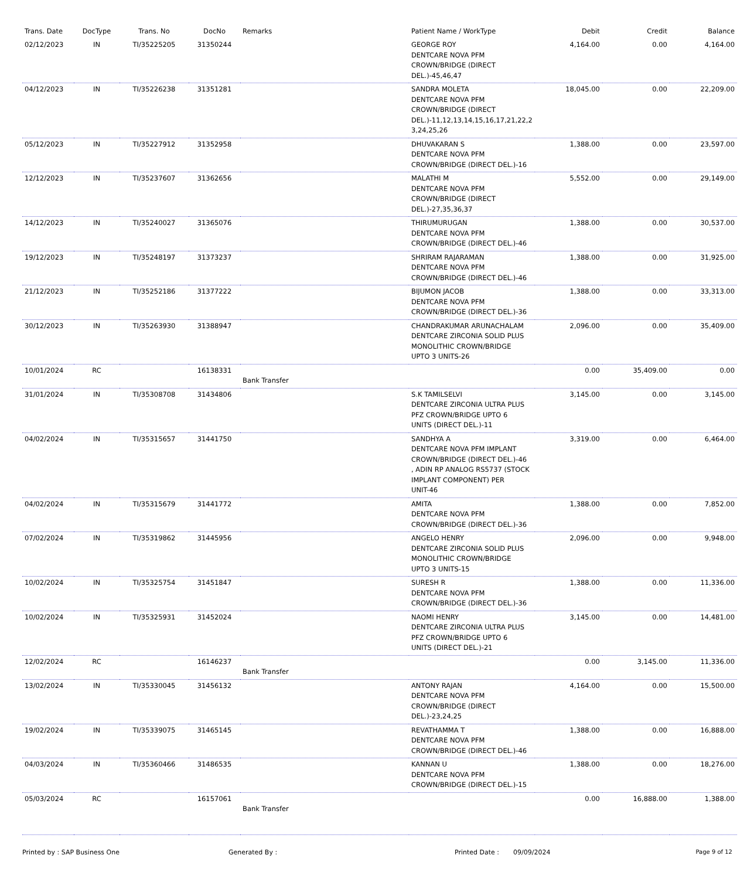| Trans. Date | DocType | Trans. No | DocNo | Remarks | Patient Name / WorkType | Debit | Credit | Balance |
| --- | --- | --- | --- | --- | --- | --- | --- | --- |
| 02/12/2023 | IN | TI/35225205 | 31350244 | | GEORGE ROY DENTCARE NOVA PFM CROWN/BRIDGE (DIRECT DEL.)-45,46,47 | 4,164.00 | 0.00 | 4,164.00 |
| 04/12/2023 | IN | TI/35226238 | 31351281 | | SANDRA MOLETA DENTCARE NOVA PFM CROWN/BRIDGE (DIRECT DEL.)-11,12,13,14,15,16,17,21,22,2 3,24,25,26 | 18,045.00 | 0.00 | 22,209.00 |
| 05/12/2023 | IN | TI/35227912 | 31352958 | | DHUVAKARAN S DENTCARE NOVA PFM CROWN/BRIDGE (DIRECT DEL.)-16 | 1,388.00 | 0.00 | 23,597.00 |
| 12/12/2023 | IN | TI/35237607 | 31362656 | | MALATHI M DENTCARE NOVA PFM CROWN/BRIDGE (DIRECT DEL.)-27,35,36,37 | 5,552.00 | 0.00 | 29,149.00 |
| 14/12/2023 | IN | TI/35240027 | 31365076 | | THIRUMURUGAN DENTCARE NOVA PFM CROWN/BRIDGE (DIRECT DEL.)-46 | 1,388.00 | 0.00 | 30,537.00 |
| 19/12/2023 | IN | TI/35248197 | 31373237 | | SHRIRAM RAJARAMAN DENTCARE NOVA PFM CROWN/BRIDGE (DIRECT DEL.)-46 | 1,388.00 | 0.00 | 31,925.00 |
| 21/12/2023 | IN | TI/35252186 | 31377222 | | BIJUMON JACOB DENTCARE NOVA PFM CROWN/BRIDGE (DIRECT DEL.)-36 | 1,388.00 | 0.00 | 33,313.00 |
| 30/12/2023 | IN | TI/35263930 | 31388947 | | CHANDRAKUMAR ARUNACHALAM DENTCARE ZIRCONIA SOLID PLUS MONOLITHIC CROWN/BRIDGE UPTO 3 UNITS-26 | 2,096.00 | 0.00 | 35,409.00 |
| 10/01/2024 | RC | | 16138331 | Bank Transfer | | 0.00 | 35,409.00 | 0.00 |
| 31/01/2024 | IN | TI/35308708 | 31434806 | | S.K TAMILSELVI DENTCARE ZIRCONIA ULTRA PLUS PFZ CROWN/BRIDGE UPTO 6 UNITS (DIRECT DEL.)-11 | 3,145.00 | 0.00 | 3,145.00 |
| 04/02/2024 | IN | TI/35315657 | 31441750 | | SANDHYA A DENTCARE NOVA PFM IMPLANT CROWN/BRIDGE (DIRECT DEL.)-46 , ADIN RP ANALOG RS5737 (STOCK IMPLANT COMPONENT) PER UNIT-46 | 3,319.00 | 0.00 | 6,464.00 |
| 04/02/2024 | IN | TI/35315679 | 31441772 | | AMITA DENTCARE NOVA PFM CROWN/BRIDGE (DIRECT DEL.)-36 | 1,388.00 | 0.00 | 7,852.00 |
| 07/02/2024 | IN | TI/35319862 | 31445956 | | ANGELO HENRY DENTCARE ZIRCONIA SOLID PLUS MONOLITHIC CROWN/BRIDGE UPTO 3 UNITS-15 | 2,096.00 | 0.00 | 9,948.00 |
| 10/02/2024 | IN | TI/35325754 | 31451847 | | SURESH R DENTCARE NOVA PFM CROWN/BRIDGE (DIRECT DEL.)-36 | 1,388.00 | 0.00 | 11,336.00 |
| 10/02/2024 | IN | TI/35325931 | 31452024 | | NAOMI HENRY DENTCARE ZIRCONIA ULTRA PLUS PFZ CROWN/BRIDGE UPTO 6 UNITS (DIRECT DEL.)-21 | 3,145.00 | 0.00 | 14,481.00 |
| 12/02/2024 | RC | | 16146237 | Bank Transfer | | 0.00 | 3,145.00 | 11,336.00 |
| 13/02/2024 | IN | TI/35330045 | 31456132 | | ANTONY RAJAN DENTCARE NOVA PFM CROWN/BRIDGE (DIRECT DEL.)-23,24,25 | 4,164.00 | 0.00 | 15,500.00 |
| 19/02/2024 | IN | TI/35339075 | 31465145 | | REVATHAMMA T DENTCARE NOVA PFM CROWN/BRIDGE (DIRECT DEL.)-46 | 1,388.00 | 0.00 | 16,888.00 |
| 04/03/2024 | IN | TI/35360466 | 31486535 | | KANNAN U DENTCARE NOVA PFM CROWN/BRIDGE (DIRECT DEL.)-15 | 1,388.00 | 0.00 | 18,276.00 |
| 05/03/2024 | RC | | 16157061 | Bank Transfer | | 0.00 | 16,888.00 | 1,388.00 |
Printed by : SAP Business One Generated By : Printed Date : 09/09/2024 Page 9 of 12